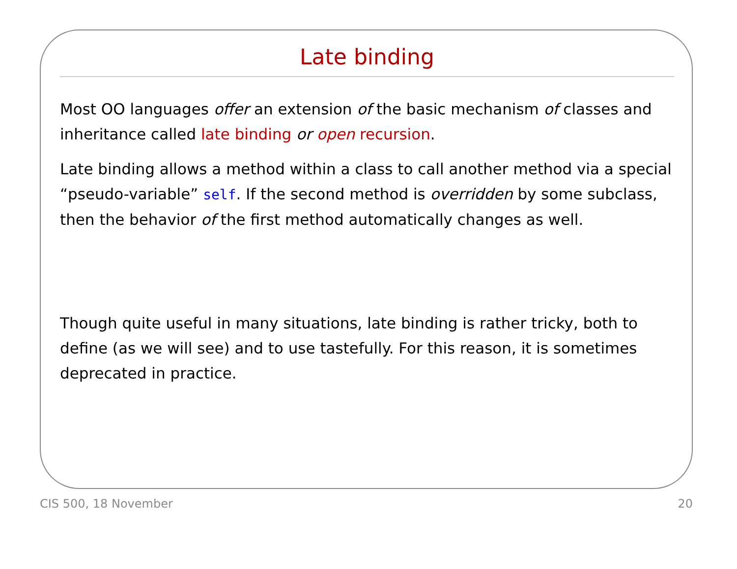Late binding
Most OO languages offer an extension of the basic mechanism of classes and inheritance called late binding or open recursion.
Late binding allows a method within a class to call another method via a special “pseudo-variable” self. If the second method is overridden by some subclass, then the behavior of the first method automatically changes as well.
Though quite useful in many situations, late binding is rather tricky, both to define (as we will see) and to use tastefully. For this reason, it is sometimes deprecated in practice.
CIS 500, 18 November 20